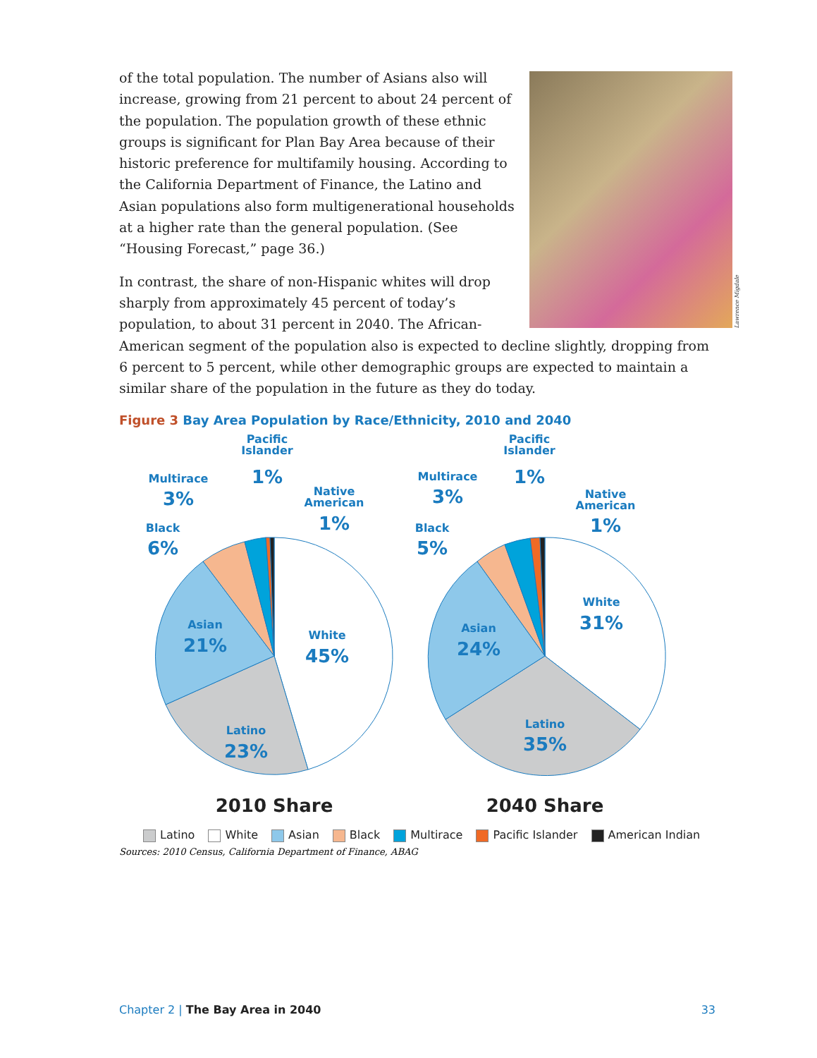Lawrence Migdale
of the total population. The number of Asians also will increase, growing from 21 percent to about 24 percent of the population. The population growth of these ethnic groups is significant for Plan Bay Area because of their historic preference for multifamily housing. According to the California Department of Finance, the Latino and Asian populations also form multigenerational households at a higher rate than the general population. (See “Housing Forecast,” page 36.)
In contrast, the share of non-Hispanic whites will drop sharply from approximately 45 percent of today’s population, to about 31 percent in 2040. The African-American segment of the population also is expected to decline slightly, dropping from 6 percent to 5 percent, while other demographic groups are expected to maintain a similar share of the population in the future as they do today.
Figure 3 Bay Area Population by Race/Ethnicity, 2010 and 2040
White
45%
Latino
23%
Asian
21%
Black
6%
Multirace
3%
Pacific
Islander
1%
Native
American
1%
White
31%
Latino
35%
Asian
24%
Black
5%
Multirace
3%
Pacific
Islander
1%
Native
American
1%
2010 Share
2040 Share
Latino White Asian Black Multirace Pacific Islander American Indian
Sources: 2010 Census, California Department of Finance, ABAG
Chapter 2 | The Bay Area in 2040
33